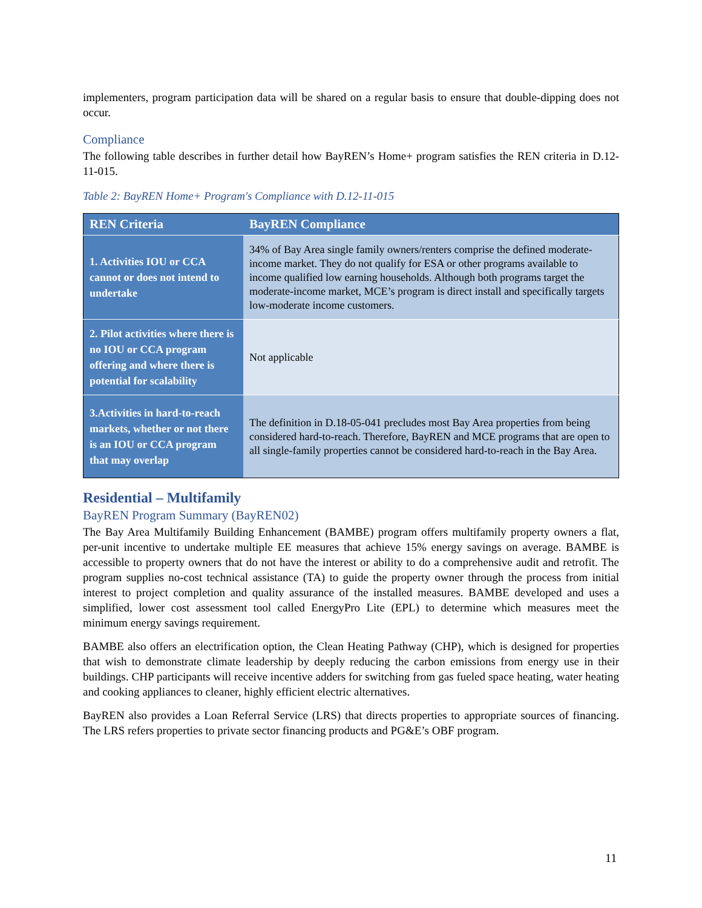implementers, program participation data will be shared on a regular basis to ensure that double-dipping does not occur.
Compliance
The following table describes in further detail how BayREN’s Home+ program satisfies the REN criteria in D.12-11-015.
Table 2: BayREN Home+ Program's Compliance with D.12-11-015
| REN Criteria | BayREN Compliance |
| --- | --- |
| 1. Activities IOU or CCA cannot or does not intend to undertake | 34% of Bay Area single family owners/renters comprise the defined moderate-income market. They do not qualify for ESA or other programs available to income qualified low earning households. Although both programs target the moderate-income market, MCE’s program is direct install and specifically targets low-moderate income customers. |
| 2. Pilot activities where there is no IOU or CCA program offering and where there is potential for scalability | Not applicable |
| 3.Activities in hard-to-reach markets, whether or not there is an IOU or CCA program that may overlap | The definition in D.18-05-041 precludes most Bay Area properties from being considered hard-to-reach. Therefore, BayREN and MCE programs that are open to all single-family properties cannot be considered hard-to-reach in the Bay Area. |
Residential – Multifamily
BayREN Program Summary (BayREN02)
The Bay Area Multifamily Building Enhancement (BAMBE) program offers multifamily property owners a flat, per-unit incentive to undertake multiple EE measures that achieve 15% energy savings on average. BAMBE is accessible to property owners that do not have the interest or ability to do a comprehensive audit and retrofit. The program supplies no-cost technical assistance (TA) to guide the property owner through the process from initial interest to project completion and quality assurance of the installed measures. BAMBE developed and uses a simplified, lower cost assessment tool called EnergyPro Lite (EPL) to determine which measures meet the minimum energy savings requirement.
BAMBE also offers an electrification option, the Clean Heating Pathway (CHP), which is designed for properties that wish to demonstrate climate leadership by deeply reducing the carbon emissions from energy use in their buildings. CHP participants will receive incentive adders for switching from gas fueled space heating, water heating and cooking appliances to cleaner, highly efficient electric alternatives.
BayREN also provides a Loan Referral Service (LRS) that directs properties to appropriate sources of financing. The LRS refers properties to private sector financing products and PG&E’s OBF program.
11